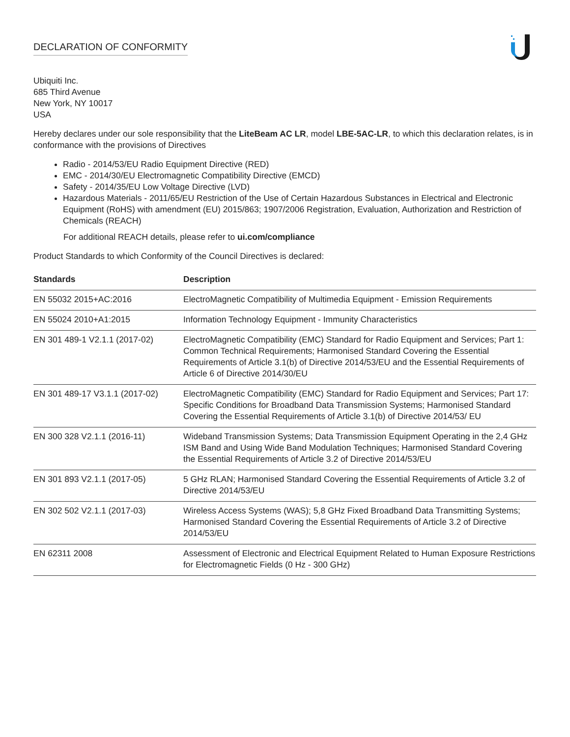DECLARATION OF CONFORMITY
Ubiquiti Inc.
685 Third Avenue
New York, NY 10017
USA
Hereby declares under our sole responsibility that the LiteBeam AC LR, model LBE-5AC-LR, to which this declaration relates, is in conformance with the provisions of Directives
Radio - 2014/53/EU Radio Equipment Directive (RED)
EMC - 2014/30/EU Electromagnetic Compatibility Directive (EMCD)
Safety - 2014/35/EU Low Voltage Directive (LVD)
Hazardous Materials - 2011/65/EU Restriction of the Use of Certain Hazardous Substances in Electrical and Electronic Equipment (RoHS) with amendment (EU) 2015/863; 1907/2006 Registration, Evaluation, Authorization and Restriction of Chemicals (REACH)
For additional REACH details, please refer to ui.com/compliance
Product Standards to which Conformity of the Council Directives is declared:
| Standards | Description |
| --- | --- |
| EN 55032 2015+AC:2016 | ElectroMagnetic Compatibility of Multimedia Equipment - Emission Requirements |
| EN 55024 2010+A1:2015 | Information Technology Equipment - Immunity Characteristics |
| EN 301 489-1 V2.1.1 (2017-02) | ElectroMagnetic Compatibility (EMC) Standard for Radio Equipment and Services; Part 1: Common Technical Requirements; Harmonised Standard Covering the Essential Requirements of Article 3.1(b) of Directive 2014/53/EU and the Essential Requirements of Article 6 of Directive 2014/30/EU |
| EN 301 489-17 V3.1.1 (2017-02) | ElectroMagnetic Compatibility (EMC) Standard for Radio Equipment and Services; Part 17: Specific Conditions for Broadband Data Transmission Systems; Harmonised Standard Covering the Essential Requirements of Article 3.1(b) of Directive 2014/53/ EU |
| EN 300 328 V2.1.1 (2016-11) | Wideband Transmission Systems; Data Transmission Equipment Operating in the 2,4 GHz ISM Band and Using Wide Band Modulation Techniques; Harmonised Standard Covering the Essential Requirements of Article 3.2 of Directive 2014/53/EU |
| EN 301 893 V2.1.1 (2017-05) | 5 GHz RLAN; Harmonised Standard Covering the Essential Requirements of Article 3.2 of Directive 2014/53/EU |
| EN 302 502 V2.1.1 (2017-03) | Wireless Access Systems (WAS); 5,8 GHz Fixed Broadband Data Transmitting Systems; Harmonised Standard Covering the Essential Requirements of Article 3.2 of Directive 2014/53/EU |
| EN 62311 2008 | Assessment of Electronic and Electrical Equipment Related to Human Exposure Restrictions for Electromagnetic Fields (0 Hz - 300 GHz) |